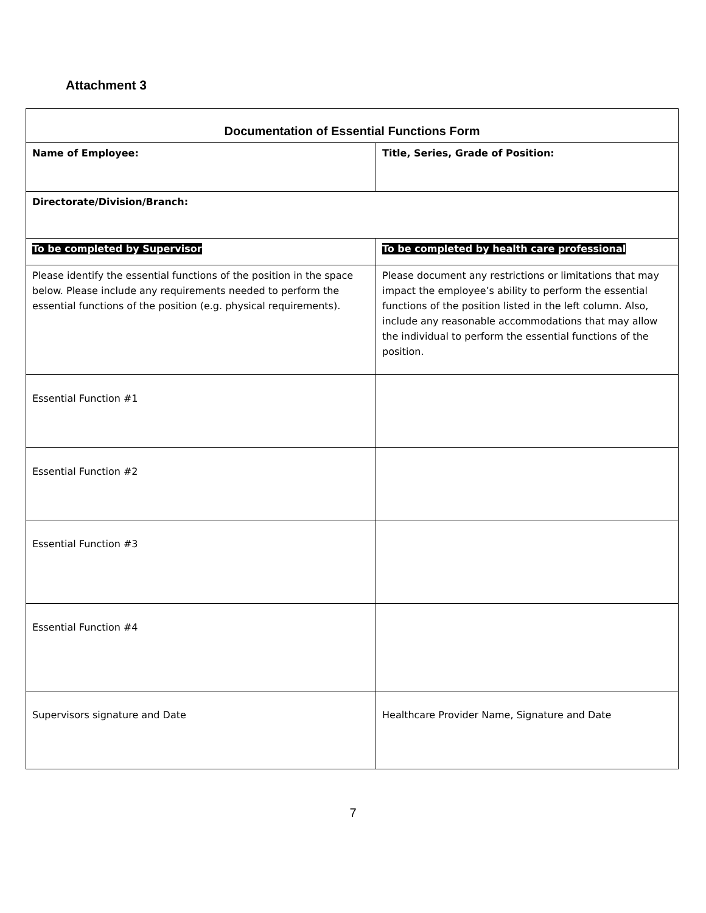Attachment 3
| Documentation of Essential Functions Form | |
| --- | --- |
| Name of Employee: | Title, Series, Grade of Position: |
| Directorate/Division/Branch: | |
| To be completed by Supervisor | To be completed by health care professional |
| Please identify the essential functions of the position in the space below. Please include any requirements needed to perform the essential functions of the position (e.g. physical requirements). | Please document any restrictions or limitations that may impact the employee’s ability to perform the essential functions of the position listed in the left column. Also, include any reasonable accommodations that may allow the individual to perform the essential functions of the position. |
| Essential Function #1 | |
| Essential Function #2 | |
| Essential Function #3 | |
| Essential Function #4 | |
| Supervisors signature and Date | Healthcare Provider Name, Signature and Date |
7